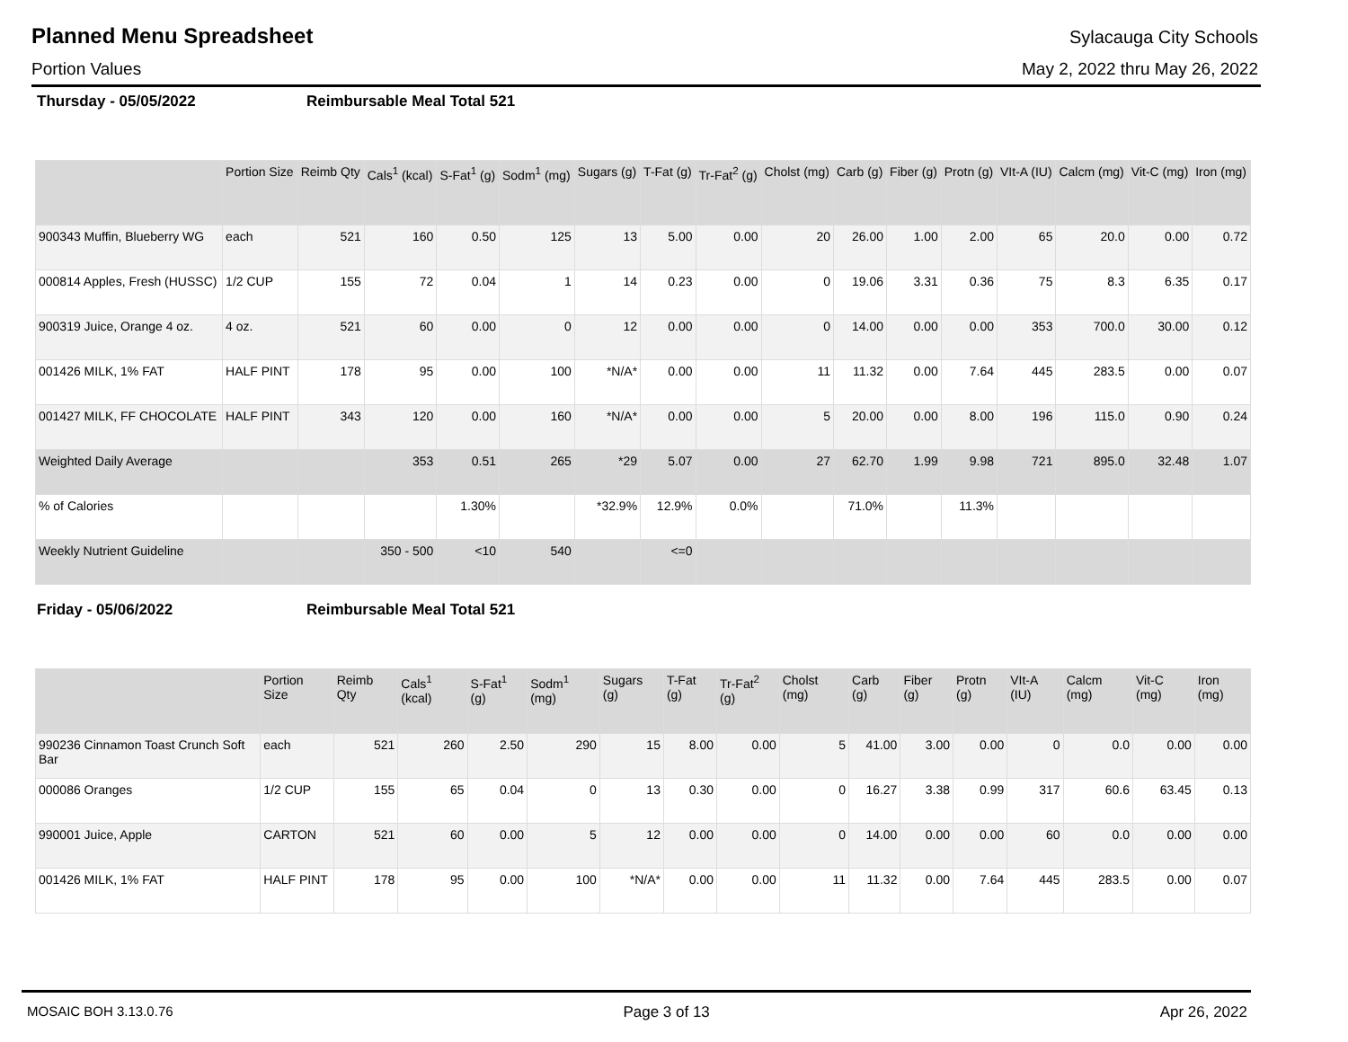Planned Menu Spreadsheet
Sylacauga City Schools
Portion Values May 2, 2022 thru May 26, 2022
Thursday - 05/05/2022 Reimbursable Meal Total 521
| | Portion Size | Reimb Qty | Cals<sup>1</sup> (kcal) | S-Fat<sup>1</sup> (g) | Sodm<sup>1</sup> (mg) | Sugars (g) | T-Fat (g) | Tr-Fat<sup>2</sup> (g) | Cholst (mg) | Carb (g) | Fiber (g) | Protn (g) | VIt-A (IU) | Calcm (mg) | Vit-C (mg) | Iron (mg) |
| --- | --- | --- | --- | --- | --- | --- | --- | --- | --- | --- | --- | --- | --- | --- | --- | --- |
| 900343 Muffin, Blueberry WG | each | 521 | 160 | 0.50 | 125 | 13 | 5.00 | 0.00 | 20 | 26.00 | 1.00 | 2.00 | 65 | 20.0 | 0.00 | 0.72 |
| 000814 Apples, Fresh (HUSSC) | 1/2 CUP | 155 | 72 | 0.04 | 1 | 14 | 0.23 | 0.00 | 0 | 19.06 | 3.31 | 0.36 | 75 | 8.3 | 6.35 | 0.17 |
| 900319 Juice, Orange 4 oz. | 4 oz. | 521 | 60 | 0.00 | 0 | 12 | 0.00 | 0.00 | 0 | 14.00 | 0.00 | 0.00 | 353 | 700.0 | 30.00 | 0.12 |
| 001426 MILK, 1% FAT | HALF PINT | 178 | 95 | 0.00 | 100 | *N/A* | 0.00 | 0.00 | 11 | 11.32 | 0.00 | 7.64 | 445 | 283.5 | 0.00 | 0.07 |
| 001427 MILK, FF CHOCOLATE | HALF PINT | 343 | 120 | 0.00 | 160 | *N/A* | 0.00 | 0.00 | 5 | 20.00 | 0.00 | 8.00 | 196 | 115.0 | 0.90 | 0.24 |
| Weighted Daily Average | | | 353 | 0.51 | 265 | *29 | 5.07 | 0.00 | 27 | 62.70 | 1.99 | 9.98 | 721 | 895.0 | 32.48 | 1.07 |
| % of Calories | | | | 1.30% | | *32.9% | 12.9% | 0.0% | | 71.0% | | 11.3% | | | | |
| Weekly Nutrient Guideline | | | 350 - 500 | <10 | 540 | | <=0 | | | | | | | | | |
Friday - 05/06/2022 Reimbursable Meal Total 521
| | Portion Size | Reimb Qty | Cals<sup>1</sup> (kcal) | S-Fat<sup>1</sup> (g) | Sodm<sup>1</sup> (mg) | Sugars (g) | T-Fat (g) | Tr-Fat<sup>2</sup> (g) | Cholst (mg) | Carb (g) | Fiber (g) | Protn (g) | VIt-A (IU) | Calcm (mg) | Vit-C (mg) | Iron (mg) |
| --- | --- | --- | --- | --- | --- | --- | --- | --- | --- | --- | --- | --- | --- | --- | --- | --- |
| 990236 Cinnamon Toast Crunch Soft Bar | each | 521 | 260 | 2.50 | 290 | 15 | 8.00 | 0.00 | 5 | 41.00 | 3.00 | 0.00 | 0 | 0.0 | 0.00 | 0.00 |
| 000086 Oranges | 1/2 CUP | 155 | 65 | 0.04 | 0 | 13 | 0.30 | 0.00 | 0 | 16.27 | 3.38 | 0.99 | 317 | 60.6 | 63.45 | 0.13 |
| 990001 Juice, Apple | CARTON | 521 | 60 | 0.00 | 5 | 12 | 0.00 | 0.00 | 0 | 14.00 | 0.00 | 0.00 | 60 | 0.0 | 0.00 | 0.00 |
| 001426 MILK, 1% FAT | HALF PINT | 178 | 95 | 0.00 | 100 | *N/A* | 0.00 | 0.00 | 11 | 11.32 | 0.00 | 7.64 | 445 | 283.5 | 0.00 | 0.07 |
MOSAIC BOH 3.13.0.76 Page 3 of 13 Apr 26, 2022